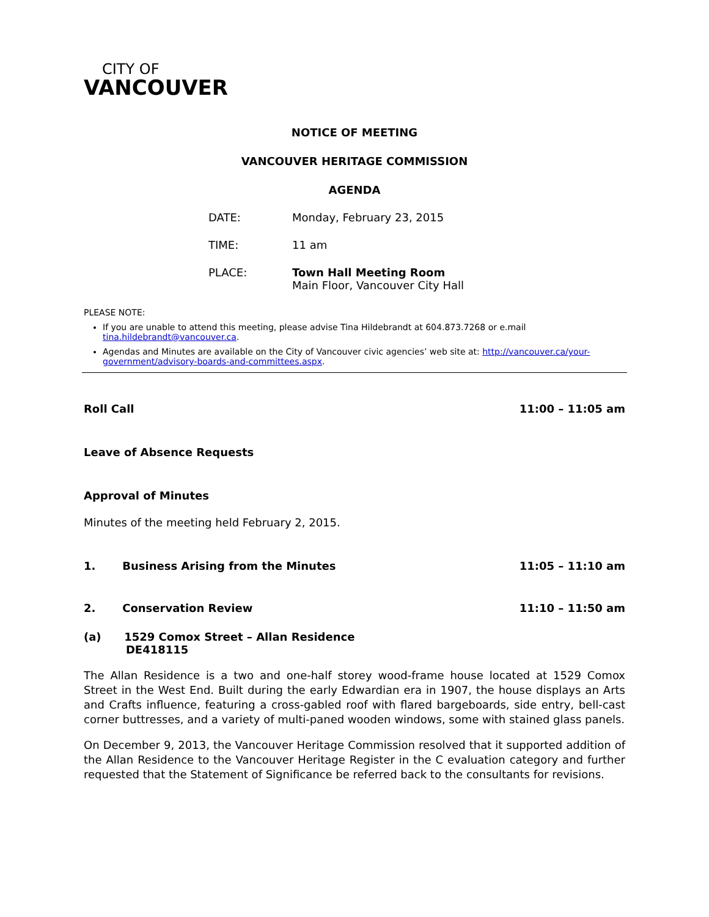CITY OF
VANCOUVER
NOTICE OF MEETING
VANCOUVER HERITAGE COMMISSION
AGENDA
DATE: Monday, February 23, 2015
TIME: 11 am
PLACE: Town Hall Meeting Room
Main Floor, Vancouver City Hall
PLEASE NOTE:
If you are unable to attend this meeting, please advise Tina Hildebrandt at 604.873.7268 or e.mail tina.hildebrandt@vancouver.ca.
Agendas and Minutes are available on the City of Vancouver civic agencies’ web site at: http://vancouver.ca/your-government/advisory-boards-and-committees.aspx.
Roll Call 11:00 – 11:05 am
Leave of Absence Requests
Approval of Minutes
Minutes of the meeting held February 2, 2015.
1. Business Arising from the Minutes 11:05 – 11:10 am
2. Conservation Review 11:10 – 11:50 am
(a) 1529 Comox Street – Allan Residence
DE418115
The Allan Residence is a two and one-half storey wood-frame house located at 1529 Comox Street in the West End. Built during the early Edwardian era in 1907, the house displays an Arts and Crafts influence, featuring a cross-gabled roof with flared bargeboards, side entry, bell-cast corner buttresses, and a variety of multi-paned wooden windows, some with stained glass panels.
On December 9, 2013, the Vancouver Heritage Commission resolved that it supported addition of the Allan Residence to the Vancouver Heritage Register in the C evaluation category and further requested that the Statement of Significance be referred back to the consultants for revisions.